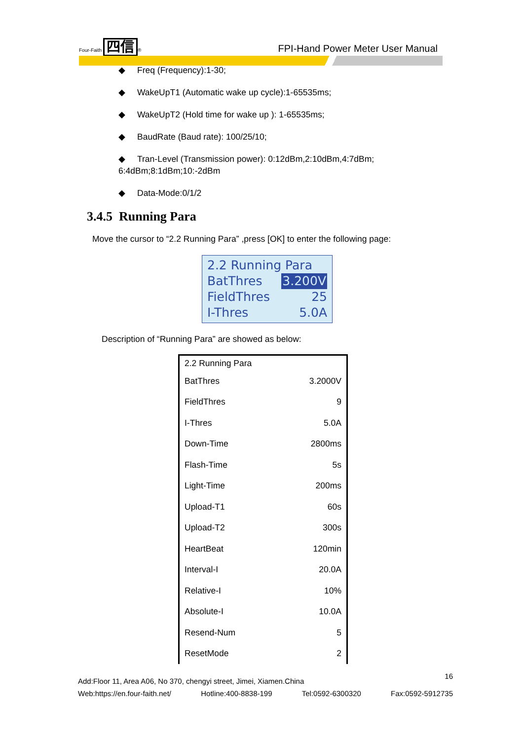Four-Faith 四信 ®
FPI-Hand Power Meter User Manual
◆ Freq (Frequency):1-30;
◆ WakeUpT1 (Automatic wake up cycle):1-65535ms;
◆ WakeUpT2 (Hold time for wake up ): 1-65535ms;
◆ BaudRate (Baud rate): 100/25/10;
◆ Tran-Level (Transmission power): 0:12dBm,2:10dBm,4:7dBm;
6:4dBm;8:1dBm;10:-2dBm
◆ Data-Mode:0/1/2
3.4.5 Running Para
Move the cursor to “2.2 Running Para” ,press [OK] to enter the following page:
2.2 Running Para
BatThres 3.200V
FieldThres 25
I-Thres 5.0A
Description of “Running Para” are showed as below:
| 2.2 Running Para | |
| BatThres | 3.2000V |
| FieldThres | 9 |
| I-Thres | 5.0A |
| Down-Time | 2800ms |
| Flash-Time | 5s |
| Light-Time | 200ms |
| Upload-T1 | 60s |
| Upload-T2 | 300s |
| HeartBeat | 120min |
| Interval-I | 20.0A |
| Relative-I | 10% |
| Absolute-I | 10.0A |
| Resend-Num | 5 |
| ResetMode | 2 |
16
Add:Floor 11, Area A06, No 370, chengyi street, Jimei, Xiamen.China
Web:https://en.four-faith.net/ Hotline:400-8838-199 Tel:0592-6300320 Fax:0592-5912735